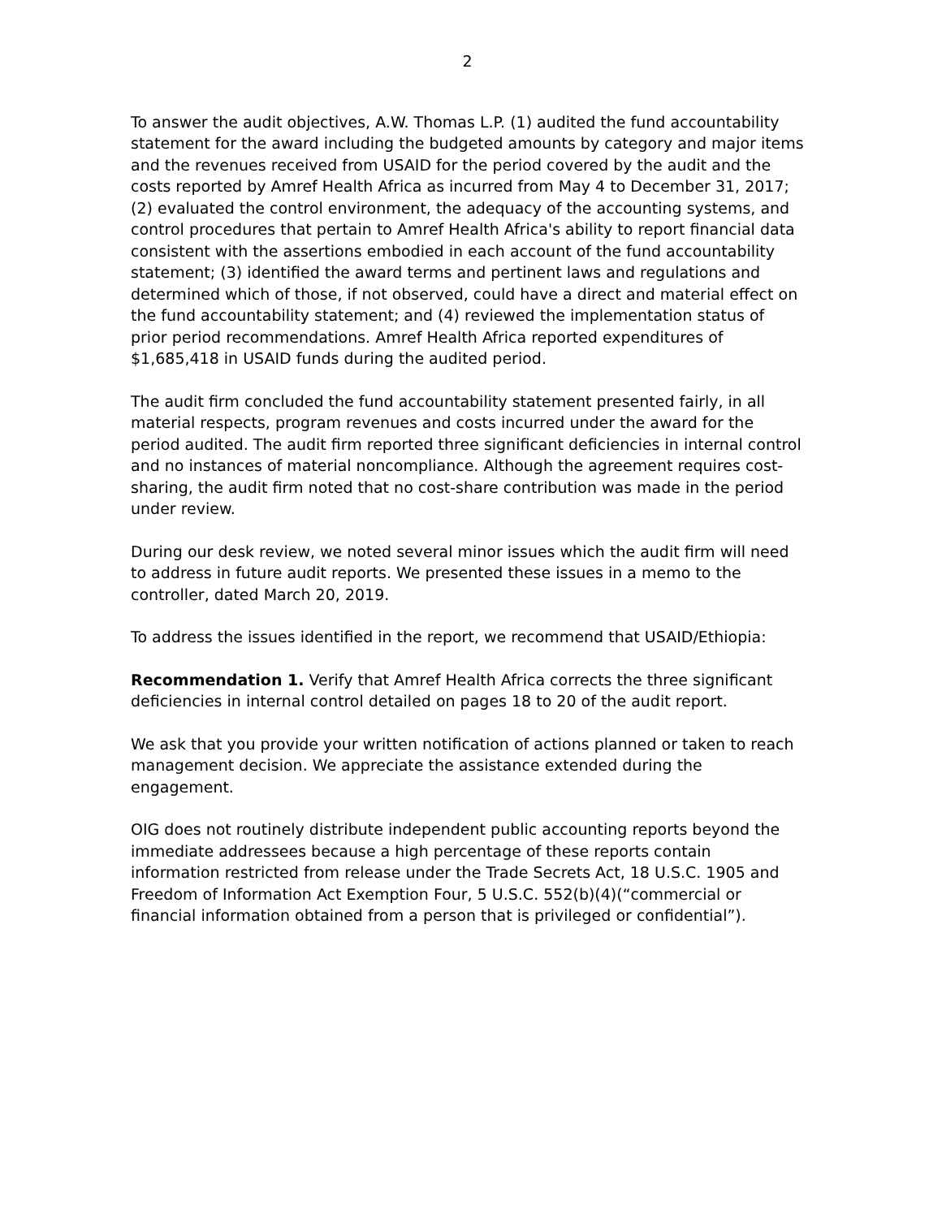2
To answer the audit objectives, A.W. Thomas L.P. (1) audited the fund accountability statement for the award including the budgeted amounts by category and major items and the revenues received from USAID for the period covered by the audit and the costs reported by Amref Health Africa as incurred from May 4 to December 31, 2017; (2) evaluated the control environment, the adequacy of the accounting systems, and control procedures that pertain to Amref Health Africa's ability to report financial data consistent with the assertions embodied in each account of the fund accountability statement; (3) identified the award terms and pertinent laws and regulations and determined which of those, if not observed, could have a direct and material effect on the fund accountability statement; and (4) reviewed the implementation status of prior period recommendations. Amref Health Africa reported expenditures of $1,685,418 in USAID funds during the audited period.
The audit firm concluded the fund accountability statement presented fairly, in all material respects, program revenues and costs incurred under the award for the period audited. The audit firm reported three significant deficiencies in internal control and no instances of material noncompliance. Although the agreement requires cost-sharing, the audit firm noted that no cost-share contribution was made in the period under review.
During our desk review, we noted several minor issues which the audit firm will need to address in future audit reports. We presented these issues in a memo to the controller, dated March 20, 2019.
To address the issues identified in the report, we recommend that USAID/Ethiopia:
Recommendation 1. Verify that Amref Health Africa corrects the three significant deficiencies in internal control detailed on pages 18 to 20 of the audit report.
We ask that you provide your written notification of actions planned or taken to reach management decision. We appreciate the assistance extended during the engagement.
OIG does not routinely distribute independent public accounting reports beyond the immediate addressees because a high percentage of these reports contain information restricted from release under the Trade Secrets Act, 18 U.S.C. 1905 and Freedom of Information Act Exemption Four, 5 U.S.C. 552(b)(4)(“commercial or financial information obtained from a person that is privileged or confidential”).